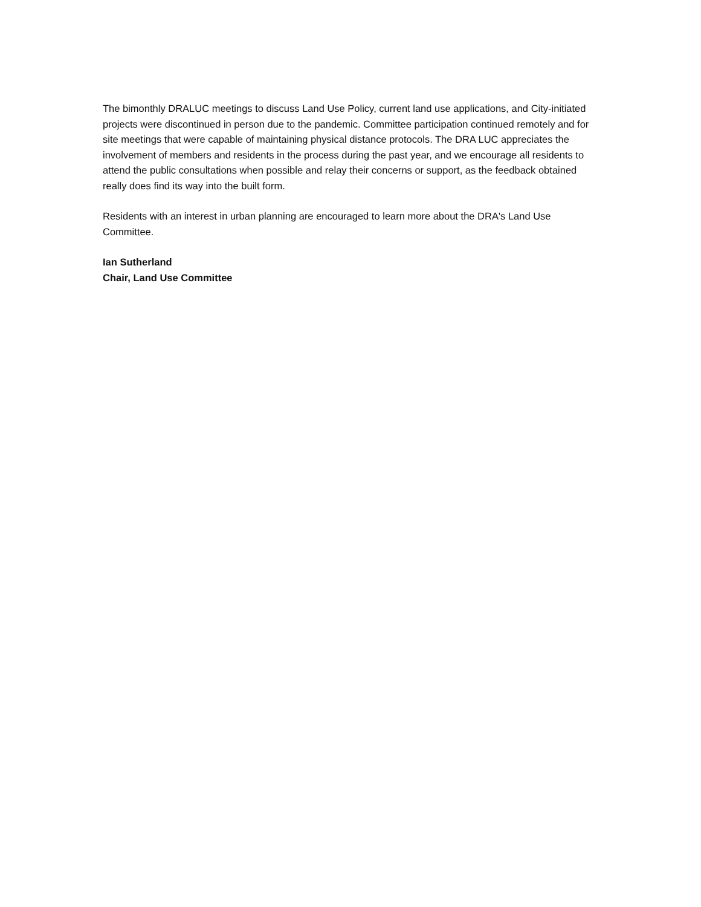The bimonthly DRALUC meetings to discuss Land Use Policy, current land use applications, and City-initiated projects were discontinued in person due to the pandemic. Committee participation continued remotely and for site meetings that were capable of maintaining physical distance protocols. The DRA LUC appreciates the involvement of members and residents in the process during the past year, and we encourage all residents to attend the public consultations when possible and relay their concerns or support, as the feedback obtained really does find its way into the built form.
Residents with an interest in urban planning are encouraged to learn more about the DRA's Land Use Committee.
Ian Sutherland
Chair, Land Use Committee